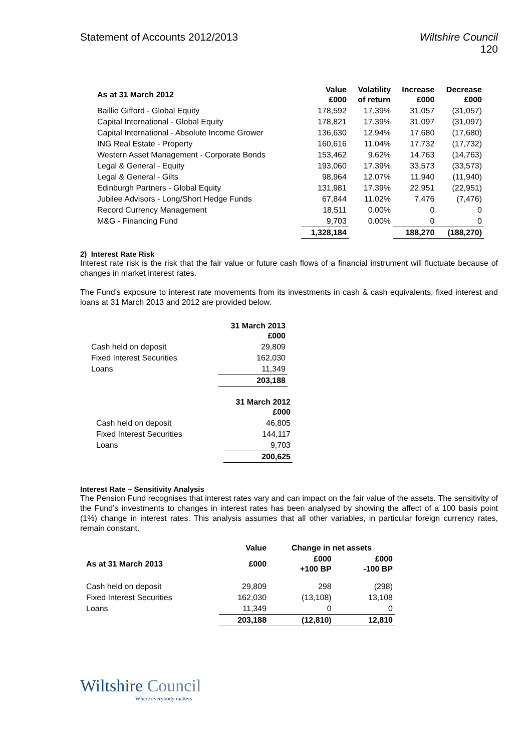Statement of Accounts 2012/2013
Wiltshire Council
120
| As at 31 March 2012 | Value £000 | Volatility of return | Increase £000 | Decrease £000 |
| --- | --- | --- | --- | --- |
| Baillie Gifford - Global Equity | 178,592 | 17.39% | 31,057 | (31,057) |
| Capital International - Global Equity | 178,821 | 17.39% | 31,097 | (31,097) |
| Capital International - Absolute Income Grower | 136,630 | 12.94% | 17,680 | (17,680) |
| ING Real Estate - Property | 160,616 | 11.04% | 17,732 | (17,732) |
| Western Asset Management - Corporate Bonds | 153,462 | 9.62% | 14,763 | (14,763) |
| Legal & General - Equity | 193,060 | 17.39% | 33,573 | (33,573) |
| Legal & General - Gilts | 98,964 | 12.07% | 11,940 | (11,940) |
| Edinburgh Partners - Global Equity | 131,981 | 17.39% | 22,951 | (22,951) |
| Jubilee Advisors - Long/Short Hedge Funds | 67,844 | 11.02% | 7,476 | (7,476) |
| Record Currency Management | 18,511 | 0.00% | 0 | 0 |
| M&G - Financing Fund | 9,703 | 0.00% | 0 | 0 |
| | 1,328,184 | | 188,270 | (188,270) |
2) Interest Rate Risk
Interest rate risk is the risk that the fair value or future cash flows of a financial instrument will fluctuate because of changes in market interest rates.
The Fund’s exposure to interest rate movements from its investments in cash & cash equivalents, fixed interest and loans at 31 March 2013 and 2012 are provided below.
| | 31 March 2013 £000 |
| --- | --- |
| Cash held on deposit | 29,809 |
| Fixed Interest Securities | 162,030 |
| Loans | 11,349 |
| | 203,188 |
| | 31 March 2012 £000 |
| --- | --- |
| Cash held on deposit | 46,805 |
| Fixed Interest Securities | 144,117 |
| Loans | 9,703 |
| | 200,625 |
Interest Rate – Sensitivity Analysis
The Pension Fund recognises that interest rates vary and can impact on the fair value of the assets. The sensitivity of the Fund’s investments to changes in interest rates has been analysed by showing the affect of a 100 basis point (1%) change in interest rates. This analysis assumes that all other variables, in particular foreign currency rates, remain constant.
| | Value | Change in net assets | |
| --- | --- | --- | --- |
| As at 31 March 2013 | £000 | £000 +100 BP | £000 -100 BP |
| Cash held on deposit | 29,809 | 298 | (298) |
| Fixed Interest Securities | 162,030 | (13,108) | 13,108 |
| Loans | 11,349 | 0 | 0 |
| | 203,188 | (12,810) | 12,810 |
Wiltshire Council
Where everybody matters